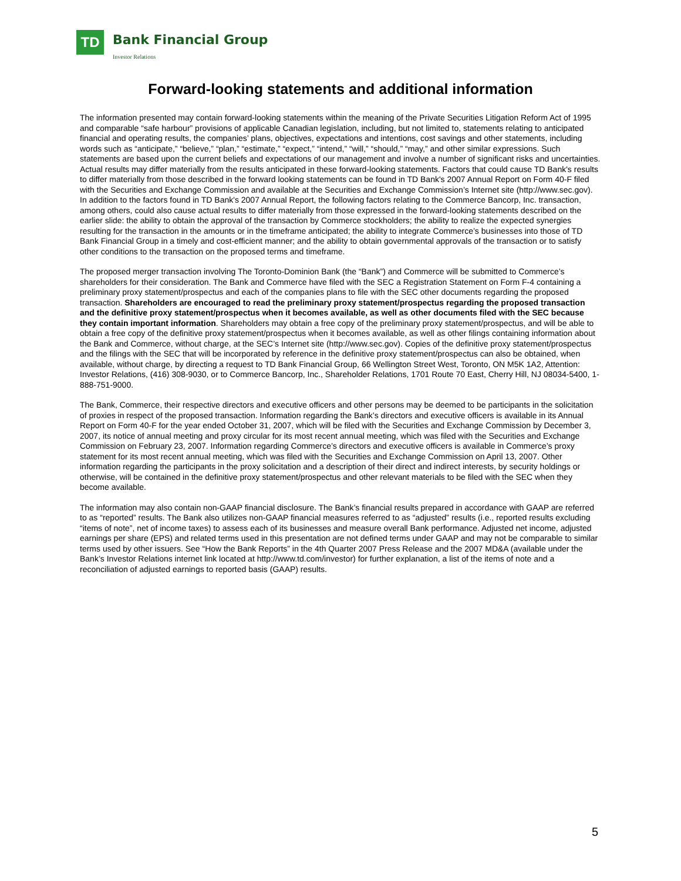TD Bank Financial Group
Investor Relations
Forward-looking statements and additional information
The information presented may contain forward-looking statements within the meaning of the Private Securities Litigation Reform Act of 1995 and comparable “safe harbour” provisions of applicable Canadian legislation, including, but not limited to, statements relating to anticipated financial and operating results, the companies’ plans, objectives, expectations and intentions, cost savings and other statements, including words such as “anticipate,” “believe,” “plan,” “estimate,” “expect,” “intend,” “will,” “should,” “may,” and other similar expressions. Such statements are based upon the current beliefs and expectations of our management and involve a number of significant risks and uncertainties. Actual results may differ materially from the results anticipated in these forward-looking statements. Factors that could cause TD Bank's results to differ materially from those described in the forward looking statements can be found in TD Bank's 2007 Annual Report on Form 40-F filed with the Securities and Exchange Commission and available at the Securities and Exchange Commission’s Internet site (http://www.sec.gov). In addition to the factors found in TD Bank's 2007 Annual Report, the following factors relating to the Commerce Bancorp, Inc. transaction, among others, could also cause actual results to differ materially from those expressed in the forward-looking statements described on the earlier slide: the ability to obtain the approval of the transaction by Commerce stockholders; the ability to realize the expected synergies resulting for the transaction in the amounts or in the timeframe anticipated; the ability to integrate Commerce’s businesses into those of TD Bank Financial Group in a timely and cost-efficient manner; and the ability to obtain governmental approvals of the transaction or to satisfy other conditions to the transaction on the proposed terms and timeframe.
The proposed merger transaction involving The Toronto-Dominion Bank (the “Bank”) and Commerce will be submitted to Commerce’s shareholders for their consideration. The Bank and Commerce have filed with the SEC a Registration Statement on Form F-4 containing a preliminary proxy statement/prospectus and each of the companies plans to file with the SEC other documents regarding the proposed transaction. Shareholders are encouraged to read the preliminary proxy statement/prospectus regarding the proposed transaction and the definitive proxy statement/prospectus when it becomes available, as well as other documents filed with the SEC because they contain important information. Shareholders may obtain a free copy of the preliminary proxy statement/prospectus, and will be able to obtain a free copy of the definitive proxy statement/prospectus when it becomes available, as well as other filings containing information about the Bank and Commerce, without charge, at the SEC’s Internet site (http://www.sec.gov). Copies of the definitive proxy statement/prospectus and the filings with the SEC that will be incorporated by reference in the definitive proxy statement/prospectus can also be obtained, when available, without charge, by directing a request to TD Bank Financial Group, 66 Wellington Street West, Toronto, ON M5K 1A2, Attention: Investor Relations, (416) 308-9030, or to Commerce Bancorp, Inc., Shareholder Relations, 1701 Route 70 East, Cherry Hill, NJ 08034-5400, 1-888-751-9000.
The Bank, Commerce, their respective directors and executive officers and other persons may be deemed to be participants in the solicitation of proxies in respect of the proposed transaction. Information regarding the Bank’s directors and executive officers is available in its Annual Report on Form 40-F for the year ended October 31, 2007, which will be filed with the Securities and Exchange Commission by December 3, 2007, its notice of annual meeting and proxy circular for its most recent annual meeting, which was filed with the Securities and Exchange Commission on February 23, 2007. Information regarding Commerce’s directors and executive officers is available in Commerce’s proxy statement for its most recent annual meeting, which was filed with the Securities and Exchange Commission on April 13, 2007. Other information regarding the participants in the proxy solicitation and a description of their direct and indirect interests, by security holdings or otherwise, will be contained in the definitive proxy statement/prospectus and other relevant materials to be filed with the SEC when they become available.
The information may also contain non-GAAP financial disclosure. The Bank’s financial results prepared in accordance with GAAP are referred to as “reported” results. The Bank also utilizes non-GAAP financial measures referred to as “adjusted” results (i.e., reported results excluding “items of note”, net of income taxes) to assess each of its businesses and measure overall Bank performance. Adjusted net income, adjusted earnings per share (EPS) and related terms used in this presentation are not defined terms under GAAP and may not be comparable to similar terms used by other issuers. See “How the Bank Reports” in the 4th Quarter 2007 Press Release and the 2007 MD&A (available under the Bank’s Investor Relations internet link located at http://www.td.com/investor) for further explanation, a list of the items of note and a reconciliation of adjusted earnings to reported basis (GAAP) results.
5